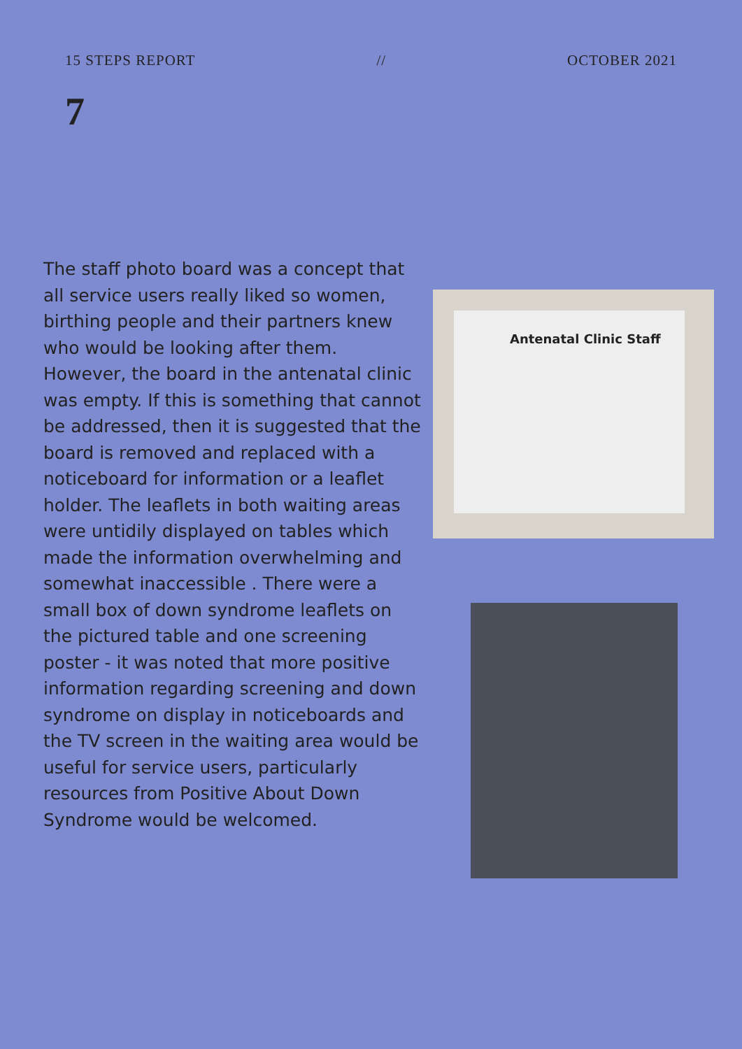15 STEPS REPORT // OCTOBER 2021
7
The staff photo board was a concept that all service users really liked so women, birthing people and their partners knew who would be looking after them. However, the board in the antenatal clinic was empty. If this is something that cannot be addressed, then it is suggested that the board is removed and replaced with a noticeboard for information or a leaflet holder. The leaflets in both waiting areas were untidily displayed on tables which made the information overwhelming and somewhat inaccessible . There were a small box of down syndrome leaflets on the pictured table and one screening poster - it was noted that more positive information regarding screening and down syndrome on display in noticeboards and the TV screen in the waiting area would be useful for service users, particularly resources from Positive About Down Syndrome would be welcomed.
Antenatal Clinic Staff